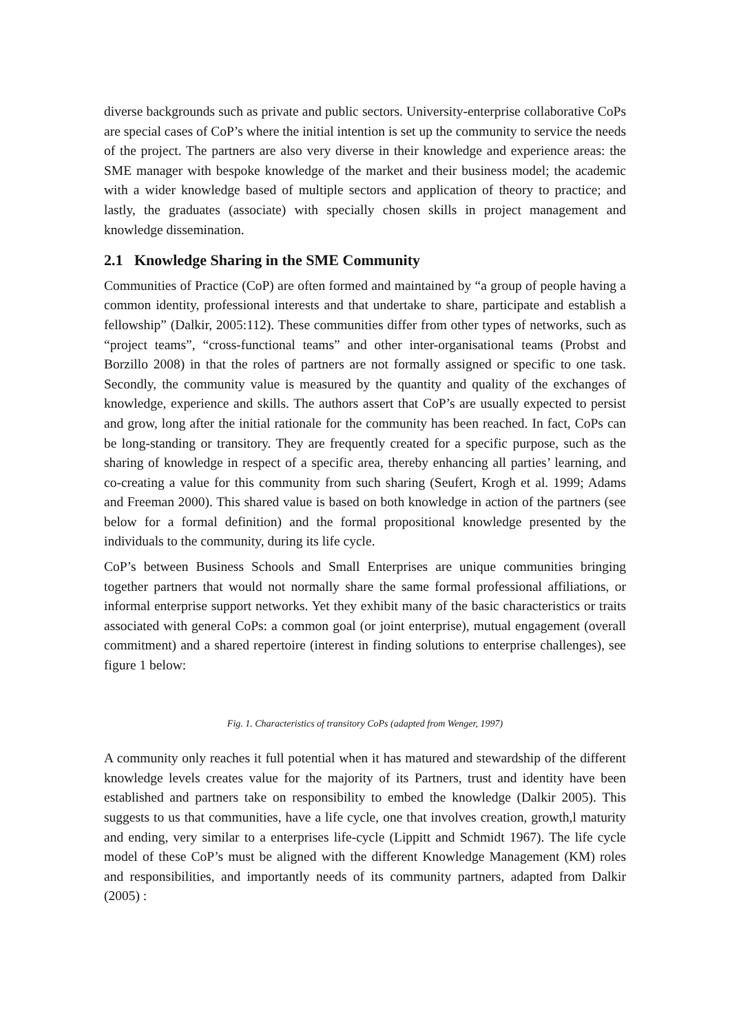diverse backgrounds such as private and public sectors. University-enterprise collaborative CoPs are special cases of CoP’s where the initial intention is set up the community to service the needs of the project. The partners are also very diverse in their knowledge and experience areas: the SME manager with bespoke knowledge of the market and their business model; the academic with a wider knowledge based of multiple sectors and application of theory to practice; and lastly, the graduates (associate) with specially chosen skills in project management and knowledge dissemination.
2.1 Knowledge Sharing in the SME Community
Communities of Practice (CoP) are often formed and maintained by “a group of people having a common identity, professional interests and that undertake to share, participate and establish a fellowship” (Dalkir, 2005:112). These communities differ from other types of networks, such as “project teams”, “cross-functional teams” and other inter-organisational teams (Probst and Borzillo 2008) in that the roles of partners are not formally assigned or specific to one task. Secondly, the community value is measured by the quantity and quality of the exchanges of knowledge, experience and skills. The authors assert that CoP’s are usually expected to persist and grow, long after the initial rationale for the community has been reached. In fact, CoPs can be long-standing or transitory. They are frequently created for a specific purpose, such as the sharing of knowledge in respect of a specific area, thereby enhancing all parties’ learning, and co-creating a value for this community from such sharing (Seufert, Krogh et al. 1999; Adams and Freeman 2000). This shared value is based on both knowledge in action of the partners (see below for a formal definition) and the formal propositional knowledge presented by the individuals to the community, during its life cycle.
CoP’s between Business Schools and Small Enterprises are unique communities bringing together partners that would not normally share the same formal professional affiliations, or informal enterprise support networks. Yet they exhibit many of the basic characteristics or traits associated with general CoPs: a common goal (or joint enterprise), mutual engagement (overall commitment) and a shared repertoire (interest in finding solutions to enterprise challenges), see figure 1 below:
Fig. 1. Characteristics of transitory CoPs (adapted from Wenger, 1997)
A community only reaches it full potential when it has matured and stewardship of the different knowledge levels creates value for the majority of its Partners, trust and identity have been established and partners take on responsibility to embed the knowledge (Dalkir 2005). This suggests to us that communities, have a life cycle, one that involves creation, growth,l maturity and ending, very similar to a enterprises life-cycle (Lippitt and Schmidt 1967). The life cycle model of these CoP’s must be aligned with the different Knowledge Management (KM) roles and responsibilities, and importantly needs of its community partners, adapted from Dalkir (2005) :